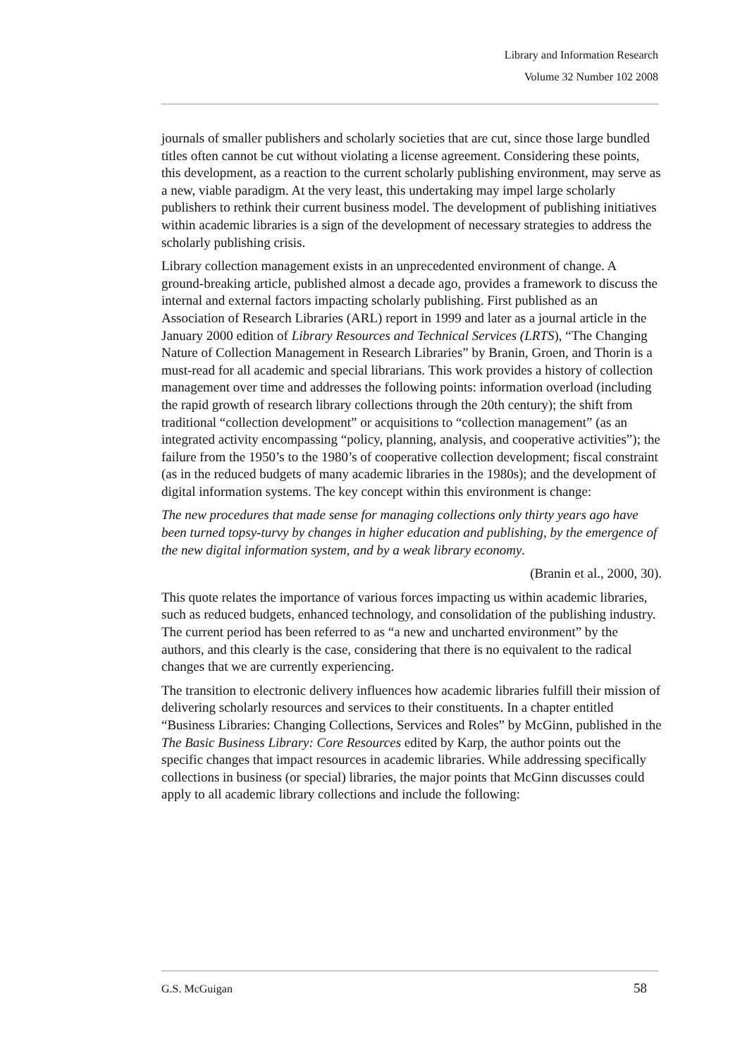Library and Information Research
Volume 32 Number 102 2008
journals of smaller publishers and scholarly societies that are cut, since those large bundled titles often cannot be cut without violating a license agreement. Considering these points, this development, as a reaction to the current scholarly publishing environment, may serve as a new, viable paradigm. At the very least, this undertaking may impel large scholarly publishers to rethink their current business model. The development of publishing initiatives within academic libraries is a sign of the development of necessary strategies to address the scholarly publishing crisis.
Library collection management exists in an unprecedented environment of change. A ground-breaking article, published almost a decade ago, provides a framework to discuss the internal and external factors impacting scholarly publishing. First published as an Association of Research Libraries (ARL) report in 1999 and later as a journal article in the January 2000 edition of Library Resources and Technical Services (LRTS), “The Changing Nature of Collection Management in Research Libraries” by Branin, Groen, and Thorin is a must-read for all academic and special librarians. This work provides a history of collection management over time and addresses the following points: information overload (including the rapid growth of research library collections through the 20th century); the shift from traditional “collection development” or acquisitions to “collection management” (as an integrated activity encompassing “policy, planning, analysis, and cooperative activities”); the failure from the 1950’s to the 1980’s of cooperative collection development; fiscal constraint (as in the reduced budgets of many academic libraries in the 1980s); and the development of digital information systems. The key concept within this environment is change:
The new procedures that made sense for managing collections only thirty years ago have been turned topsy-turvy by changes in higher education and publishing, by the emergence of the new digital information system, and by a weak library economy.
(Branin et al., 2000, 30).
This quote relates the importance of various forces impacting us within academic libraries, such as reduced budgets, enhanced technology, and consolidation of the publishing industry. The current period has been referred to as “a new and uncharted environment” by the authors, and this clearly is the case, considering that there is no equivalent to the radical changes that we are currently experiencing.
The transition to electronic delivery influences how academic libraries fulfill their mission of delivering scholarly resources and services to their constituents. In a chapter entitled “Business Libraries: Changing Collections, Services and Roles” by McGinn, published in the The Basic Business Library: Core Resources edited by Karp, the author points out the specific changes that impact resources in academic libraries. While addressing specifically collections in business (or special) libraries, the major points that McGinn discusses could apply to all academic library collections and include the following:
G.S. McGuigan 58